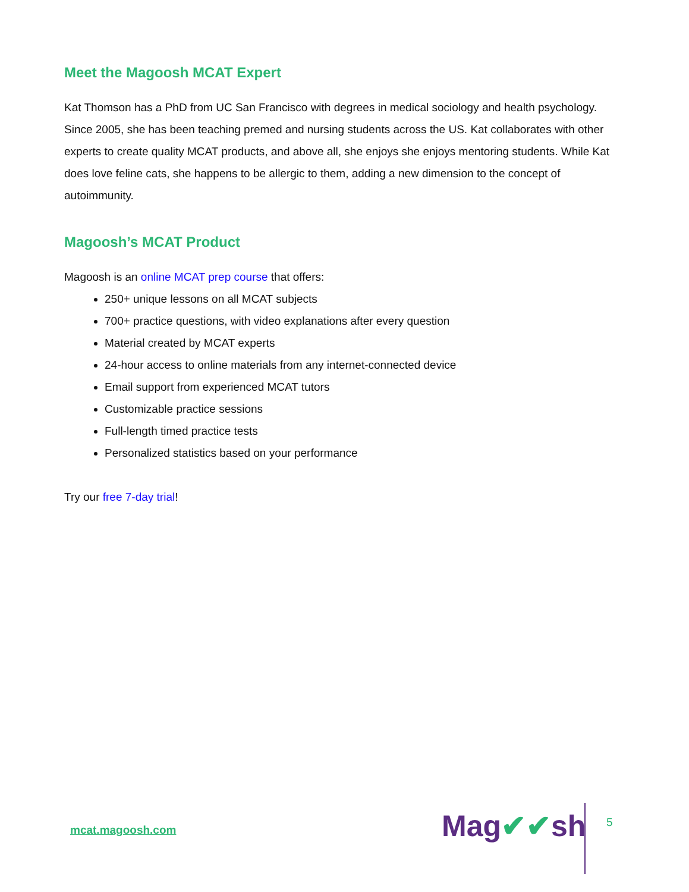Meet the Magoosh MCAT Expert
Kat Thomson has a PhD from UC San Francisco with degrees in medical sociology and health psychology. Since 2005, she has been teaching premed and nursing students across the US. Kat collaborates with other experts to create quality MCAT products, and above all, she enjoys she enjoys mentoring students. While Kat does love feline cats, she happens to be allergic to them, adding a new dimension to the concept of autoimmunity.
Magoosh’s MCAT Product
Magoosh is an online MCAT prep course that offers:
250+ unique lessons on all MCAT subjects
700+ practice questions, with video explanations after every question
Material created by MCAT experts
24-hour access to online materials from any internet-connected device
Email support from experienced MCAT tutors
Customizable practice sessions
Full-length timed practice tests
Personalized statistics based on your performance
Try our free 7-day trial!
mcat.magoosh.com Mag✔✔sh 5